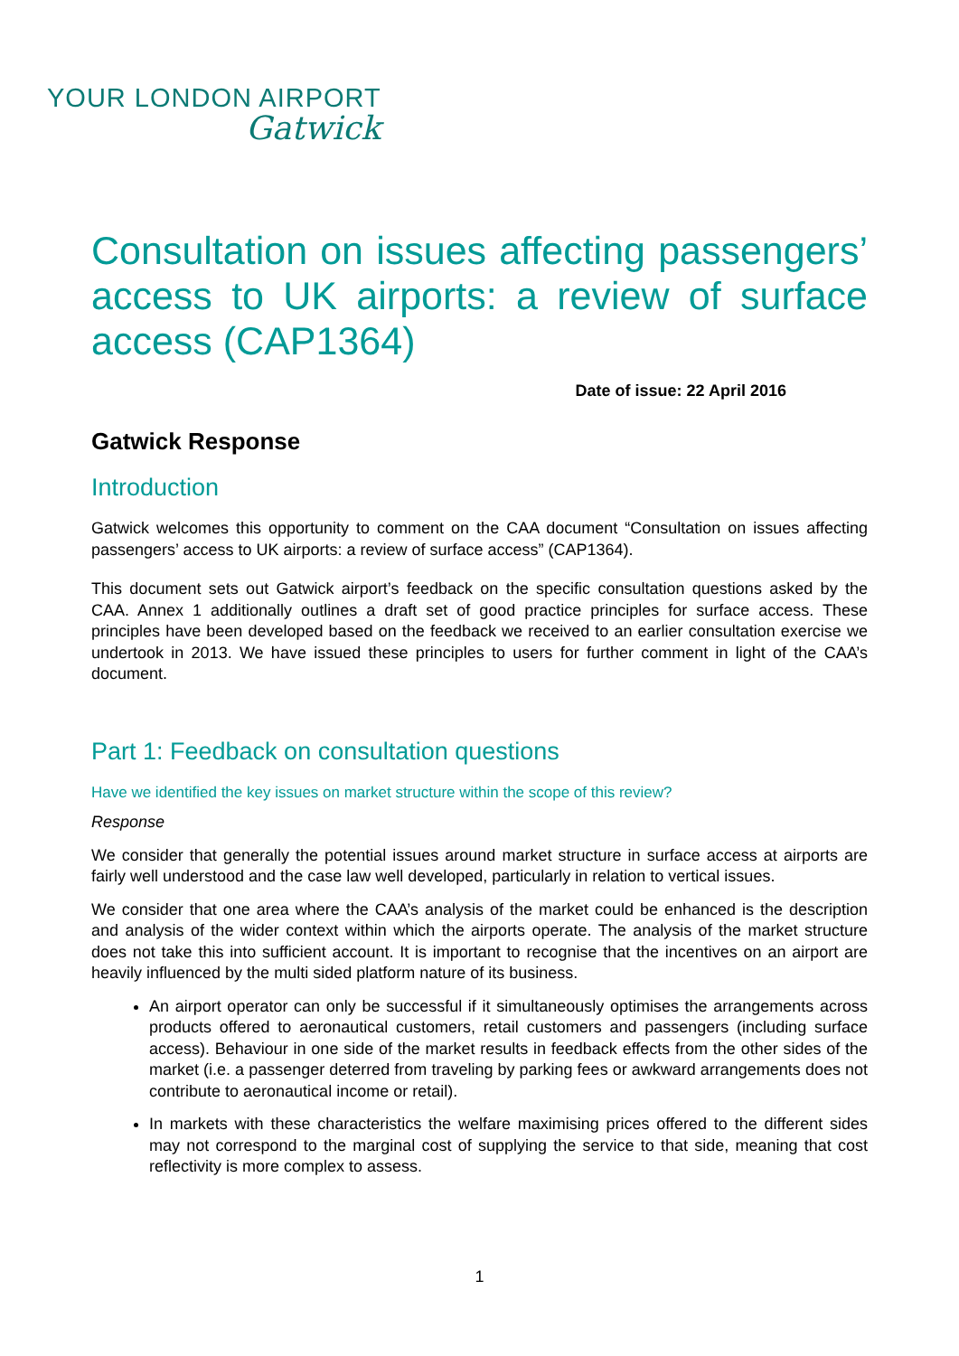YOUR LONDON AIRPORT
Gatwick
Consultation on issues affecting passengers’ access to UK airports: a review of surface access (CAP1364)
Date of issue: 22 April 2016
Gatwick Response
Introduction
Gatwick welcomes this opportunity to comment on the CAA document “Consultation on issues affecting passengers’ access to UK airports: a review of surface access” (CAP1364).
This document sets out Gatwick airport’s feedback on the specific consultation questions asked by the CAA. Annex 1 additionally outlines a draft set of good practice principles for surface access. These principles have been developed based on the feedback we received to an earlier consultation exercise we undertook in 2013. We have issued these principles to users for further comment in light of the CAA’s document.
Part 1: Feedback on consultation questions
Have we identified the key issues on market structure within the scope of this review?
Response
We consider that generally the potential issues around market structure in surface access at airports are fairly well understood and the case law well developed, particularly in relation to vertical issues.
We consider that one area where the CAA’s analysis of the market could be enhanced is the description and analysis of the wider context within which the airports operate. The analysis of the market structure does not take this into sufficient account. It is important to recognise that the incentives on an airport are heavily influenced by the multi sided platform nature of its business.
An airport operator can only be successful if it simultaneously optimises the arrangements across products offered to aeronautical customers, retail customers and passengers (including surface access). Behaviour in one side of the market results in feedback effects from the other sides of the market (i.e. a passenger deterred from traveling by parking fees or awkward arrangements does not contribute to aeronautical income or retail).
In markets with these characteristics the welfare maximising prices offered to the different sides may not correspond to the marginal cost of supplying the service to that side, meaning that cost reflectivity is more complex to assess.
1